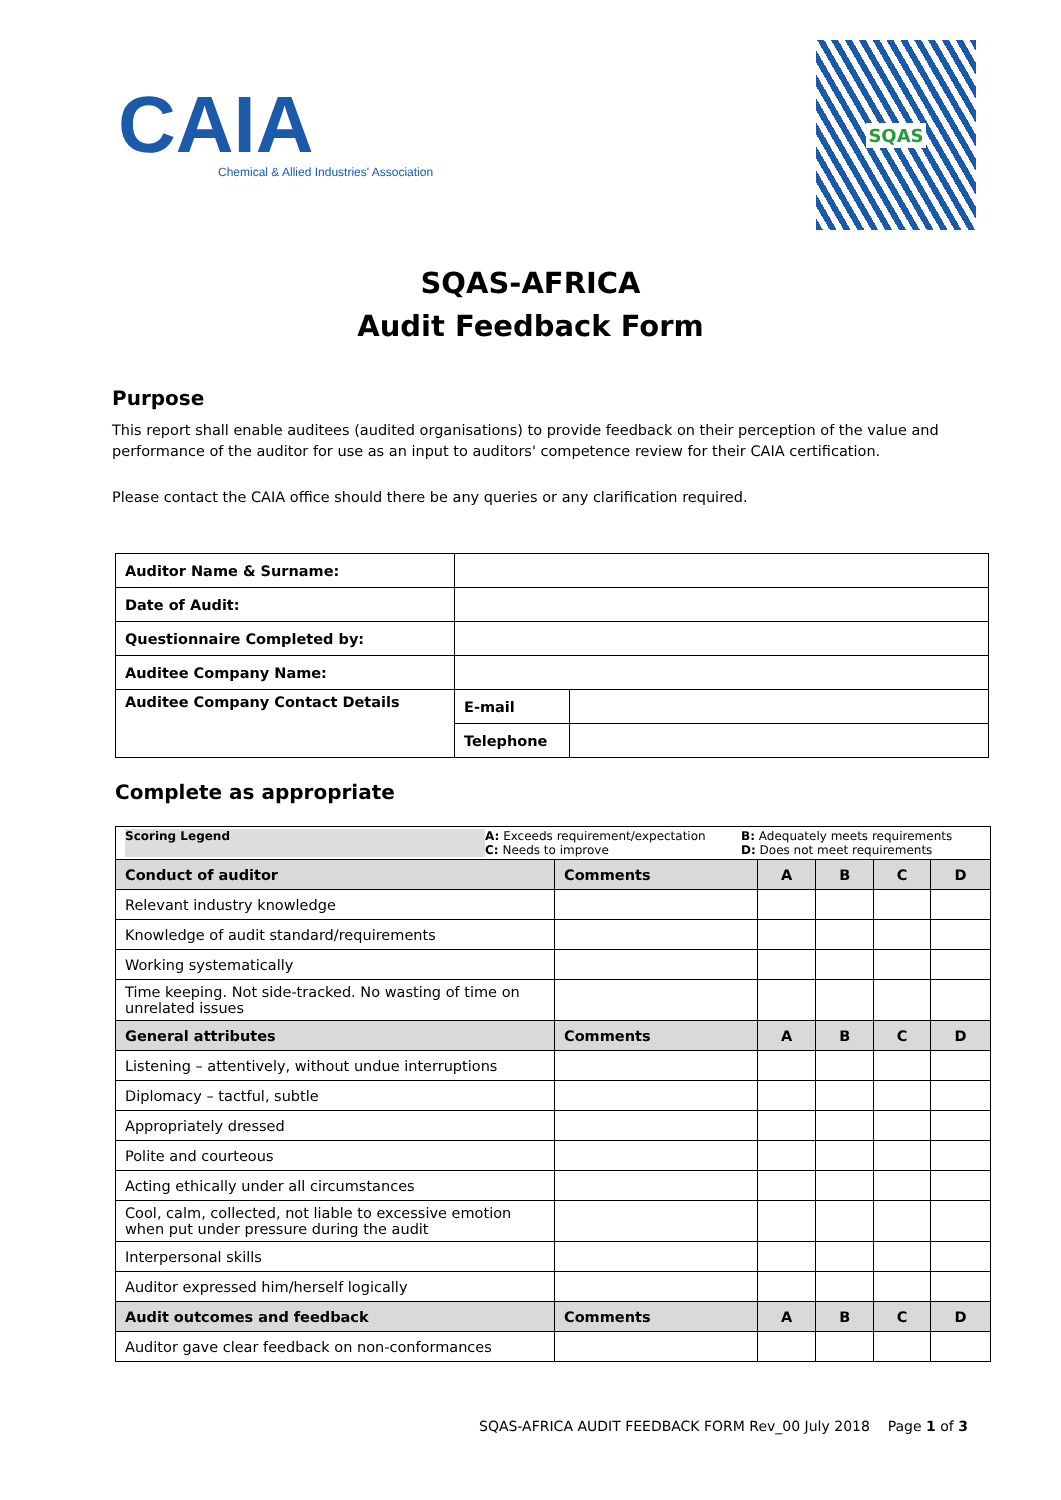CAIA
Chemical & Allied Industries' Association
SQAS
SQAS-AFRICA
Audit Feedback Form
Purpose
This report shall enable auditees (audited organisations) to provide feedback on their perception of the value and performance of the auditor for use as an input to auditors' competence review for their CAIA certification.
Please contact the CAIA office should there be any queries or any clarification required.
| Auditor Name & Surname: | | |
| Date of Audit: | | |
| Questionnaire Completed by: | | |
| Auditee Company Name: | | |
| Auditee Company Contact Details | E-mail | |
| | Telephone | |
Complete as appropriate
| Scoring Legend A: Exceeds requirement/expectation C: Needs to improve B: Adequately meets requirements D: Does not meet requirements | | | | | |
| Conduct of auditor | Comments | A | B | C | D |
| Relevant industry knowledge | | | | | |
| Knowledge of audit standard/requirements | | | | | |
| Working systematically | | | | | |
| Time keeping. Not side-tracked. No wasting of time on unrelated issues | | | | | |
| General attributes | Comments | A | B | C | D |
| Listening – attentively, without undue interruptions | | | | | |
| Diplomacy – tactful, subtle | | | | | |
| Appropriately dressed | | | | | |
| Polite and courteous | | | | | |
| Acting ethically under all circumstances | | | | | |
| Cool, calm, collected, not liable to excessive emotion when put under pressure during the audit | | | | | |
| Interpersonal skills | | | | | |
| Auditor expressed him/herself logically | | | | | |
| Audit outcomes and feedback | Comments | A | B | C | D |
| Auditor gave clear feedback on non-conformances | | | | | |
SQAS-AFRICA AUDIT FEEDBACK FORM Rev_00 July 2018 Page 1 of 3